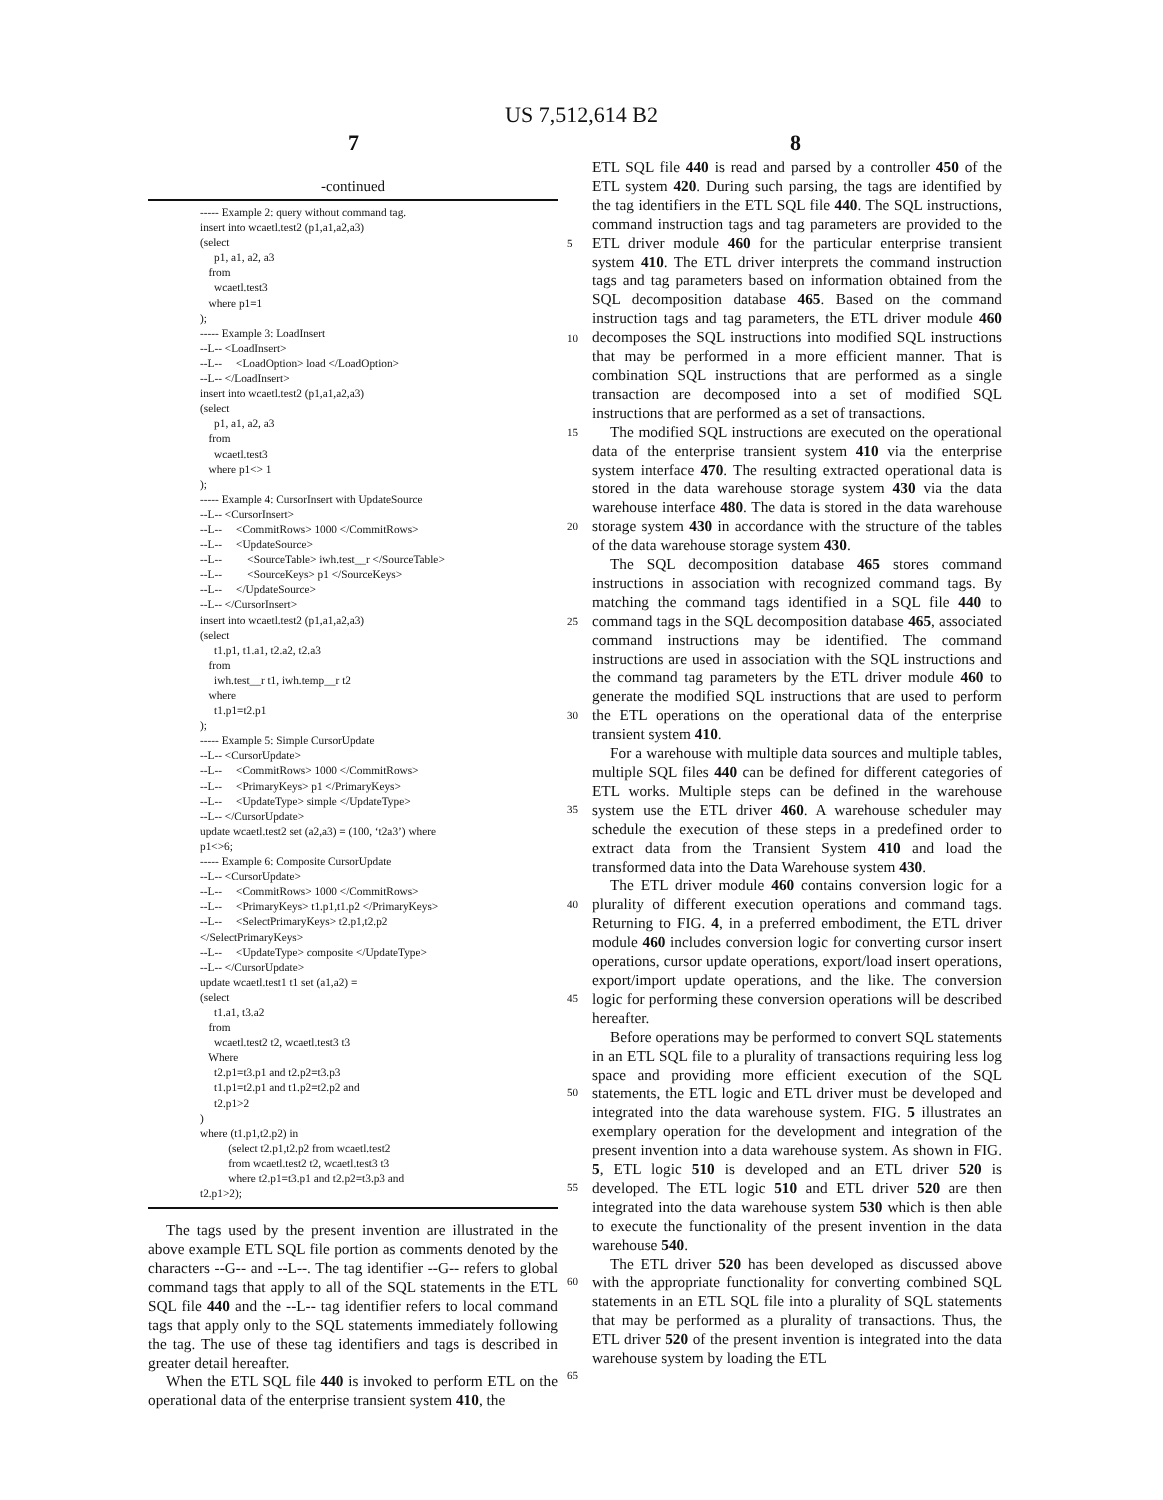US 7,512,614 B2
7 8
-continued
----- Example 2: query without command tag.
insert into wcaetl.test2 (p1,a1,a2,a3)
(select
     p1, a1, a2, a3
   from
     wcaetl.test3
   where p1=1
);
----- Example 3: LoadInsert
--L-- <LoadInsert>
--L--     <LoadOption> load </LoadOption>
--L-- </LoadInsert>
insert into wcaetl.test2 (p1,a1,a2,a3)
(select
     p1, a1, a2, a3
   from
     wcaetl.test3
   where p1<> 1
);
----- Example 4: CursorInsert with UpdateSource
--L-- <CursorInsert>
--L--     <CommitRows> 1000 </CommitRows>
--L--     <UpdateSource>
--L--         <SourceTable> iwh.test__r </SourceTable>
--L--         <SourceKeys> p1 </SourceKeys>
--L--     </UpdateSource>
--L-- </CursorInsert>
insert into wcaetl.test2 (p1,a1,a2,a3)
(select
     t1.p1, t1.a1, t2.a2, t2.a3
   from
     iwh.test__r t1, iwh.temp__r t2
   where
     t1.p1=t2.p1
);
----- Example 5: Simple CursorUpdate
--L-- <CursorUpdate>
--L--     <CommitRows> 1000 </CommitRows>
--L--     <PrimaryKeys> p1 </PrimaryKeys>
--L--     <UpdateType> simple </UpdateType>
--L-- </CursorUpdate>
update wcaetl.test2 set (a2,a3) = (100, ‘t2a3’) where
p1<>6;
----- Example 6: Composite CursorUpdate
--L-- <CursorUpdate>
--L--     <CommitRows> 1000 </CommitRows>
--L--     <PrimaryKeys> t1.p1,t1.p2 </PrimaryKeys>
--L--     <SelectPrimaryKeys> t2.p1,t2.p2
</SelectPrimaryKeys>
--L--     <UpdateType> composite </UpdateType>
--L-- </CursorUpdate>
update wcaetl.test1 t1 set (a1,a2) =
(select
     t1.a1, t3.a2
   from
     wcaetl.test2 t2, wcaetl.test3 t3
   Where
     t2.p1=t3.p1 and t2.p2=t3.p3
     t1.p1=t2.p1 and t1.p2=t2.p2 and
     t2.p1>2
)
where (t1.p1,t2.p2) in
          (select t2.p1,t2.p2 from wcaetl.test2
          from wcaetl.test2 t2, wcaetl.test3 t3
          where t2.p1=t3.p1 and t2.p2=t3.p3 and
t2.p1>2);
The tags used by the present invention are illustrated in the above example ETL SQL file portion as comments denoted by the characters --G-- and --L--. The tag identifier --G-- refers to global command tags that apply to all of the SQL statements in the ETL SQL file 440 and the --L-- tag identifier refers to local command tags that apply only to the SQL statements immediately following the tag. The use of these tag identifiers and tags is described in greater detail hereafter.
When the ETL SQL file 440 is invoked to perform ETL on the operational data of the enterprise transient system 410, the
ETL SQL file 440 is read and parsed by a controller 450 of the ETL system 420. During such parsing, the tags are identified by the tag identifiers in the ETL SQL file 440. The SQL instructions, command instruction tags and tag parameters are provided to the ETL driver module 460 for the particular enterprise transient system 410. The ETL driver interprets the command instruction tags and tag parameters based on information obtained from the SQL decomposition database 465. Based on the command instruction tags and tag parameters, the ETL driver module 460 decomposes the SQL instructions into modified SQL instructions that may be performed in a more efficient manner. That is combination SQL instructions that are performed as a single transaction are decomposed into a set of modified SQL instructions that are performed as a set of transactions.
The modified SQL instructions are executed on the operational data of the enterprise transient system 410 via the enterprise system interface 470. The resulting extracted operational data is stored in the data warehouse storage system 430 via the data warehouse interface 480. The data is stored in the data warehouse storage system 430 in accordance with the structure of the tables of the data warehouse storage system 430.
The SQL decomposition database 465 stores command instructions in association with recognized command tags. By matching the command tags identified in a SQL file 440 to command tags in the SQL decomposition database 465, associated command instructions may be identified. The command instructions are used in association with the SQL instructions and the command tag parameters by the ETL driver module 460 to generate the modified SQL instructions that are used to perform the ETL operations on the operational data of the enterprise transient system 410.
For a warehouse with multiple data sources and multiple tables, multiple SQL files 440 can be defined for different categories of ETL works. Multiple steps can be defined in the warehouse system use the ETL driver 460. A warehouse scheduler may schedule the execution of these steps in a predefined order to extract data from the Transient System 410 and load the transformed data into the Data Warehouse system 430.
The ETL driver module 460 contains conversion logic for a plurality of different execution operations and command tags. Returning to FIG. 4, in a preferred embodiment, the ETL driver module 460 includes conversion logic for converting cursor insert operations, cursor update operations, export/load insert operations, export/import update operations, and the like. The conversion logic for performing these conversion operations will be described hereafter.
Before operations may be performed to convert SQL statements in an ETL SQL file to a plurality of transactions requiring less log space and providing more efficient execution of the SQL statements, the ETL logic and ETL driver must be developed and integrated into the data warehouse system. FIG. 5 illustrates an exemplary operation for the development and integration of the present invention into a data warehouse system. As shown in FIG. 5, ETL logic 510 is developed and an ETL driver 520 is developed. The ETL logic 510 and ETL driver 520 are then integrated into the data warehouse system 530 which is then able to execute the functionality of the present invention in the data warehouse 540.
The ETL driver 520 has been developed as discussed above with the appropriate functionality for converting combined SQL statements in an ETL SQL file into a plurality of SQL statements that may be performed as a plurality of transactions. Thus, the ETL driver 520 of the present invention is integrated into the data warehouse system by loading the ETL
5
10
15
20
25
30
35
40
45
50
55
60
65